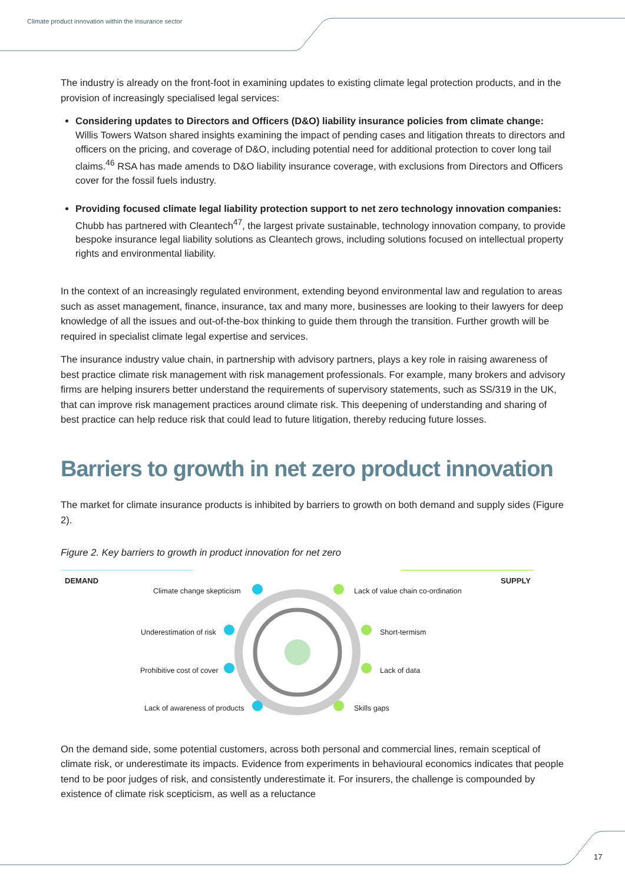Climate product innovation within the insurance sector
The industry is already on the front-foot in examining updates to existing climate legal protection products, and in the provision of increasingly specialised legal services:
Considering updates to Directors and Officers (D&O) liability insurance policies from climate change: Willis Towers Watson shared insights examining the impact of pending cases and litigation threats to directors and officers on the pricing, and coverage of D&O, including potential need for additional protection to cover long tail claims.<sup>46</sup> RSA has made amends to D&O liability insurance coverage, with exclusions from Directors and Officers cover for the fossil fuels industry.
Providing focused climate legal liability protection support to net zero technology innovation companies: Chubb has partnered with Cleantech<sup>47</sup>, the largest private sustainable, technology innovation company, to provide bespoke insurance legal liability solutions as Cleantech grows, including solutions focused on intellectual property rights and environmental liability.
In the context of an increasingly regulated environment, extending beyond environmental law and regulation to areas such as asset management, finance, insurance, tax and many more, businesses are looking to their lawyers for deep knowledge of all the issues and out-of-the-box thinking to guide them through the transition. Further growth will be required in specialist climate legal expertise and services.
The insurance industry value chain, in partnership with advisory partners, plays a key role in raising awareness of best practice climate risk management with risk management professionals. For example, many brokers and advisory firms are helping insurers better understand the requirements of supervisory statements, such as SS/319 in the UK, that can improve risk management practices around climate risk. This deepening of understanding and sharing of best practice can help reduce risk that could lead to future litigation, thereby reducing future losses.
Barriers to growth in net zero product innovation
The market for climate insurance products is inhibited by barriers to growth on both demand and supply sides (Figure 2).
Figure 2. Key barriers to growth in product innovation for net zero
DEMAND SUPPLY
Climate change skepticism
Underestimation of risk
Prohibitive cost of cover
Lack of awareness of products
Lack of value chain co-ordination
Short-termism
Lack of data
Skills gaps
On the demand side, some potential customers, across both personal and commercial lines, remain sceptical of climate risk, or underestimate its impacts. Evidence from experiments in behavioural economics indicates that people tend to be poor judges of risk, and consistently underestimate it. For insurers, the challenge is compounded by existence of climate risk scepticism, as well as a reluctance
17